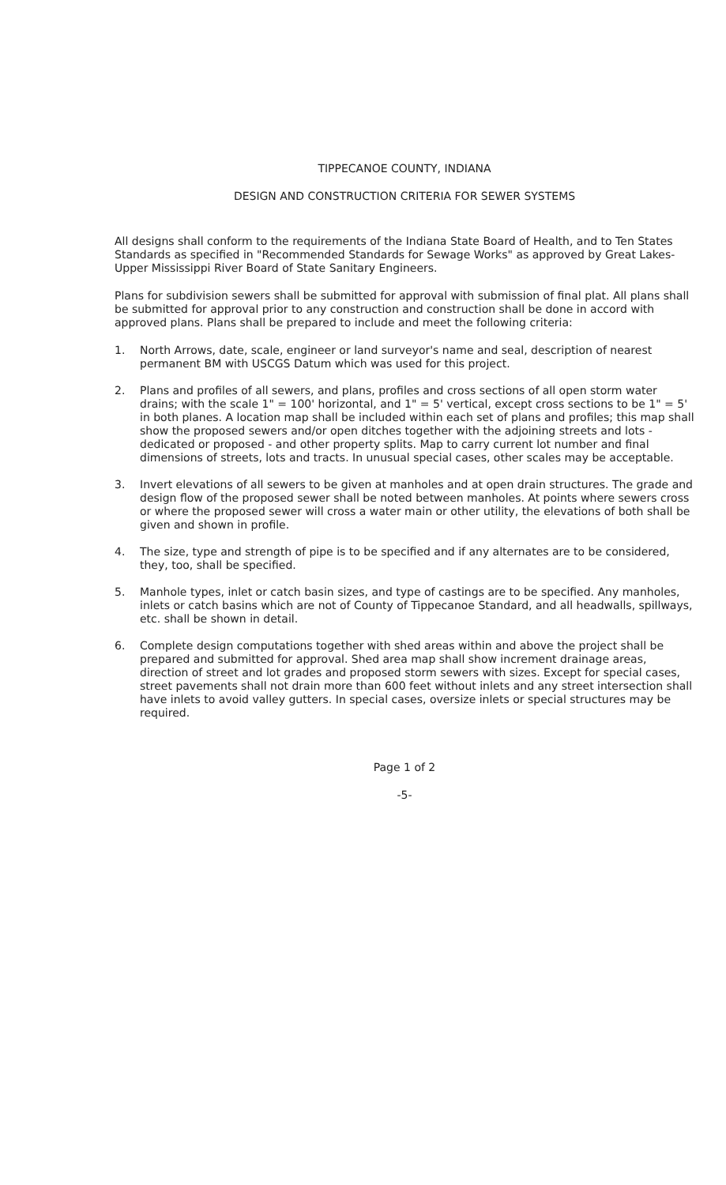TIPPECANOE COUNTY, INDIANA
DESIGN AND CONSTRUCTION CRITERIA FOR SEWER SYSTEMS
All designs shall conform to the requirements of the Indiana State Board of Health, and to Ten States Standards as specified in "Recommended Standards for Sewage Works" as approved by Great Lakes-Upper Mississippi River Board of State Sanitary Engineers.
Plans for subdivision sewers shall be submitted for approval with submission of final plat. All plans shall be submitted for approval prior to any construction and construction shall be done in accord with approved plans. Plans shall be prepared to include and meet the following criteria:
1. North Arrows, date, scale, engineer or land surveyor's name and seal, description of nearest permanent BM with USCGS Datum which was used for this project.
2. Plans and profiles of all sewers, and plans, profiles and cross sections of all open storm water drains; with the scale 1" = 100' horizontal, and 1" = 5' vertical, except cross sections to be 1" = 5' in both planes. A location map shall be included within each set of plans and profiles; this map shall show the proposed sewers and/or open ditches together with the adjoining streets and lots - dedicated or proposed - and other property splits. Map to carry current lot number and final dimensions of streets, lots and tracts. In unusual special cases, other scales may be acceptable.
3. Invert elevations of all sewers to be given at manholes and at open drain structures. The grade and design flow of the proposed sewer shall be noted between manholes. At points where sewers cross or where the proposed sewer will cross a water main or other utility, the elevations of both shall be given and shown in profile.
4. The size, type and strength of pipe is to be specified and if any alternates are to be considered, they, too, shall be specified.
5. Manhole types, inlet or catch basin sizes, and type of castings are to be specified. Any manholes, inlets or catch basins which are not of County of Tippecanoe Standard, and all headwalls, spillways, etc. shall be shown in detail.
6. Complete design computations together with shed areas within and above the project shall be prepared and submitted for approval. Shed area map shall show increment drainage areas, direction of street and lot grades and proposed storm sewers with sizes. Except for special cases, street pavements shall not drain more than 600 feet without inlets and any street intersection shall have inlets to avoid valley gutters. In special cases, oversize inlets or special structures may be required.
Page 1 of 2
-5-